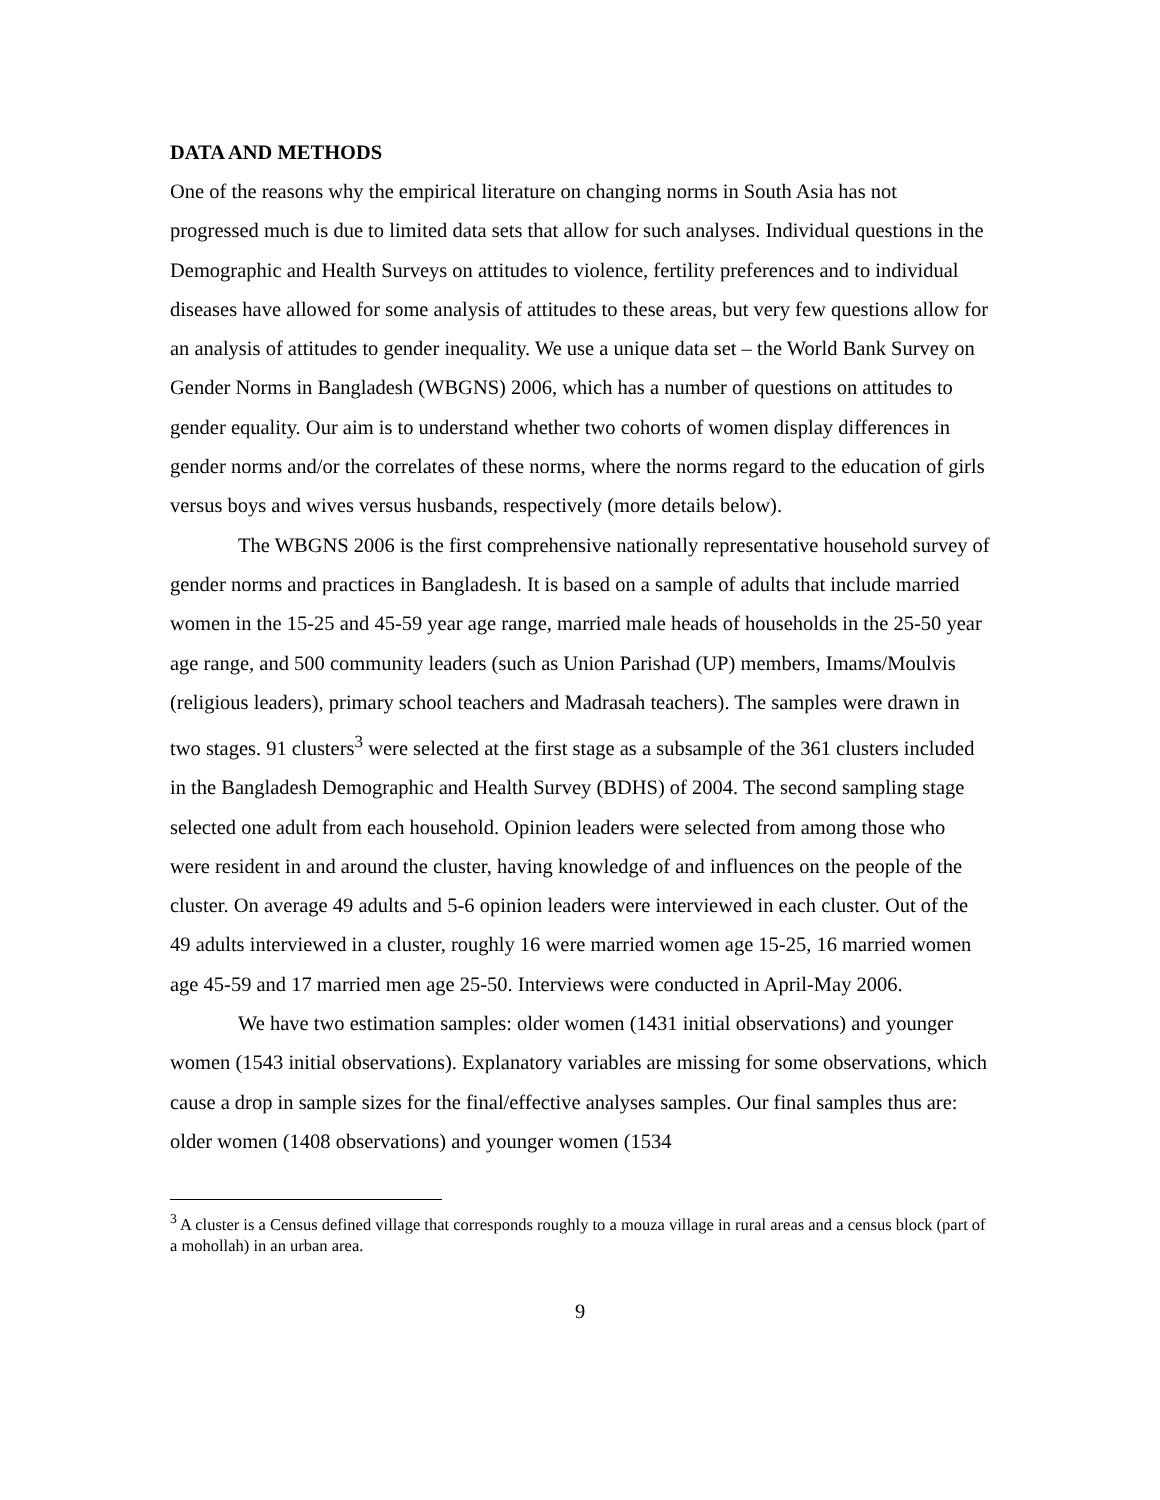DATA AND METHODS
One of the reasons why the empirical literature on changing norms in South Asia has not progressed much is due to limited data sets that allow for such analyses. Individual questions in the Demographic and Health Surveys on attitudes to violence, fertility preferences and to individual diseases have allowed for some analysis of attitudes to these areas, but very few questions allow for an analysis of attitudes to gender inequality. We use a unique data set – the World Bank Survey on Gender Norms in Bangladesh (WBGNS) 2006, which has a number of questions on attitudes to gender equality. Our aim is to understand whether two cohorts of women display differences in gender norms and/or the correlates of these norms, where the norms regard to the education of girls versus boys and wives versus husbands, respectively (more details below).
The WBGNS 2006 is the first comprehensive nationally representative household survey of gender norms and practices in Bangladesh. It is based on a sample of adults that include married women in the 15-25 and 45-59 year age range, married male heads of households in the 25-50 year age range, and 500 community leaders (such as Union Parishad (UP) members, Imams/Moulvis (religious leaders), primary school teachers and Madrasah teachers). The samples were drawn in two stages. 91 clusters<sup>3</sup> were selected at the first stage as a subsample of the 361 clusters included in the Bangladesh Demographic and Health Survey (BDHS) of 2004. The second sampling stage selected one adult from each household. Opinion leaders were selected from among those who were resident in and around the cluster, having knowledge of and influences on the people of the cluster. On average 49 adults and 5-6 opinion leaders were interviewed in each cluster. Out of the 49 adults interviewed in a cluster, roughly 16 were married women age 15-25, 16 married women age 45-59 and 17 married men age 25-50. Interviews were conducted in April-May 2006.
We have two estimation samples: older women (1431 initial observations) and younger women (1543 initial observations). Explanatory variables are missing for some observations, which cause a drop in sample sizes for the final/effective analyses samples. Our final samples thus are: older women (1408 observations) and younger women (1534
<sup>3</sup> A cluster is a Census defined village that corresponds roughly to a mouza village in rural areas and a census block (part of a mohollah) in an urban area.
9